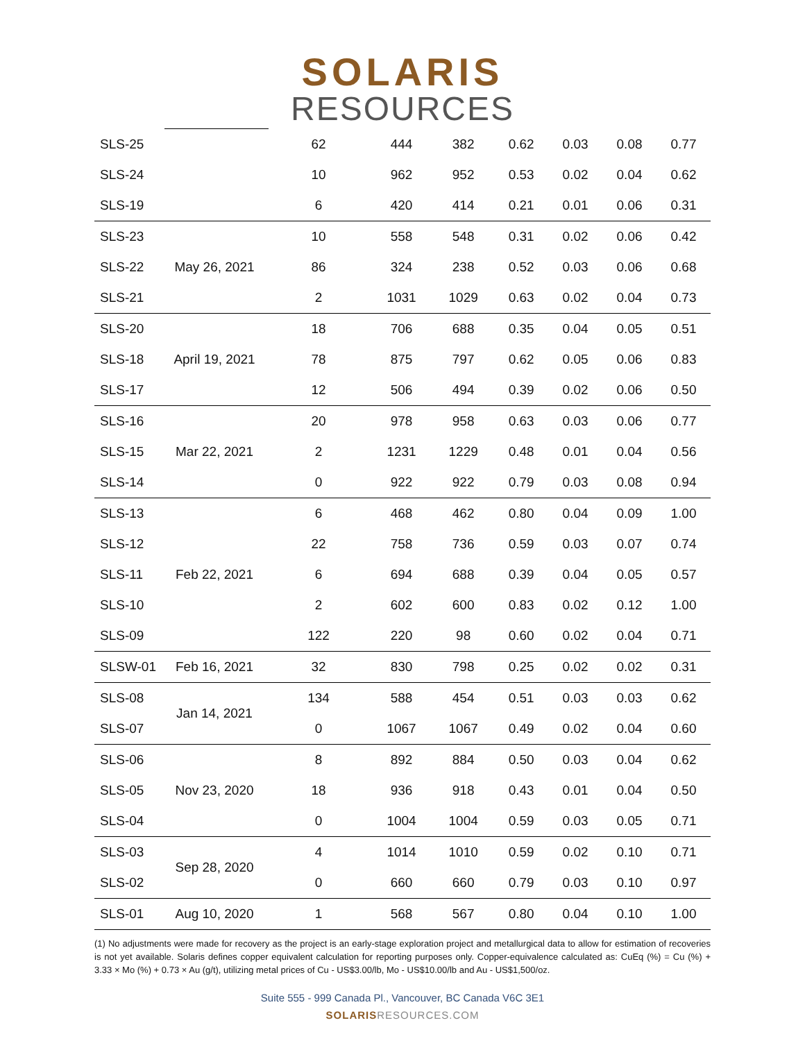SOLARIS
RESOURCES
| SLS-25 | | 62 | 444 | 382 | 0.62 | 0.03 | 0.08 | 0.77 |
| SLS-24 | | 10 | 962 | 952 | 0.53 | 0.02 | 0.04 | 0.62 |
| SLS-19 | | 6 | 420 | 414 | 0.21 | 0.01 | 0.06 | 0.31 |
| SLS-23 | May 26, 2021 | 10 | 558 | 548 | 0.31 | 0.02 | 0.06 | 0.42 |
| SLS-22 | | 86 | 324 | 238 | 0.52 | 0.03 | 0.06 | 0.68 |
| SLS-21 | | 2 | 1031 | 1029 | 0.63 | 0.02 | 0.04 | 0.73 |
| SLS-20 | April 19, 2021 | 18 | 706 | 688 | 0.35 | 0.04 | 0.05 | 0.51 |
| SLS-18 | | 78 | 875 | 797 | 0.62 | 0.05 | 0.06 | 0.83 |
| SLS-17 | | 12 | 506 | 494 | 0.39 | 0.02 | 0.06 | 0.50 |
| SLS-16 | Mar 22, 2021 | 20 | 978 | 958 | 0.63 | 0.03 | 0.06 | 0.77 |
| SLS-15 | | 2 | 1231 | 1229 | 0.48 | 0.01 | 0.04 | 0.56 |
| SLS-14 | | 0 | 922 | 922 | 0.79 | 0.03 | 0.08 | 0.94 |
| SLS-13 | Feb 22, 2021 | 6 | 468 | 462 | 0.80 | 0.04 | 0.09 | 1.00 |
| SLS-12 | | 22 | 758 | 736 | 0.59 | 0.03 | 0.07 | 0.74 |
| SLS-11 | | 6 | 694 | 688 | 0.39 | 0.04 | 0.05 | 0.57 |
| SLS-10 | | 2 | 602 | 600 | 0.83 | 0.02 | 0.12 | 1.00 |
| SLS-09 | | 122 | 220 | 98 | 0.60 | 0.02 | 0.04 | 0.71 |
| SLSW-01 | Feb 16, 2021 | 32 | 830 | 798 | 0.25 | 0.02 | 0.02 | 0.31 |
| SLS-08 | Jan 14, 2021 | 134 | 588 | 454 | 0.51 | 0.03 | 0.03 | 0.62 |
| SLS-07 | | 0 | 1067 | 1067 | 0.49 | 0.02 | 0.04 | 0.60 |
| SLS-06 | Nov 23, 2020 | 8 | 892 | 884 | 0.50 | 0.03 | 0.04 | 0.62 |
| SLS-05 | | 18 | 936 | 918 | 0.43 | 0.01 | 0.04 | 0.50 |
| SLS-04 | | 0 | 1004 | 1004 | 0.59 | 0.03 | 0.05 | 0.71 |
| SLS-03 | Sep 28, 2020 | 4 | 1014 | 1010 | 0.59 | 0.02 | 0.10 | 0.71 |
| SLS-02 | | 0 | 660 | 660 | 0.79 | 0.03 | 0.10 | 0.97 |
| SLS-01 | Aug 10, 2020 | 1 | 568 | 567 | 0.80 | 0.04 | 0.10 | 1.00 |
(1) No adjustments were made for recovery as the project is an early-stage exploration project and metallurgical data to allow for estimation of recoveries is not yet available. Solaris defines copper equivalent calculation for reporting purposes only. Copper-equivalence calculated as: CuEq (%) = Cu (%) + 3.33 × Mo (%) + 0.73 × Au (g/t), utilizing metal prices of Cu - US$3.00/lb, Mo - US$10.00/lb and Au - US$1,500/oz.
Suite 555 - 999 Canada Pl., Vancouver, BC Canada V6C 3E1
SOLARISRESOURCES.COM